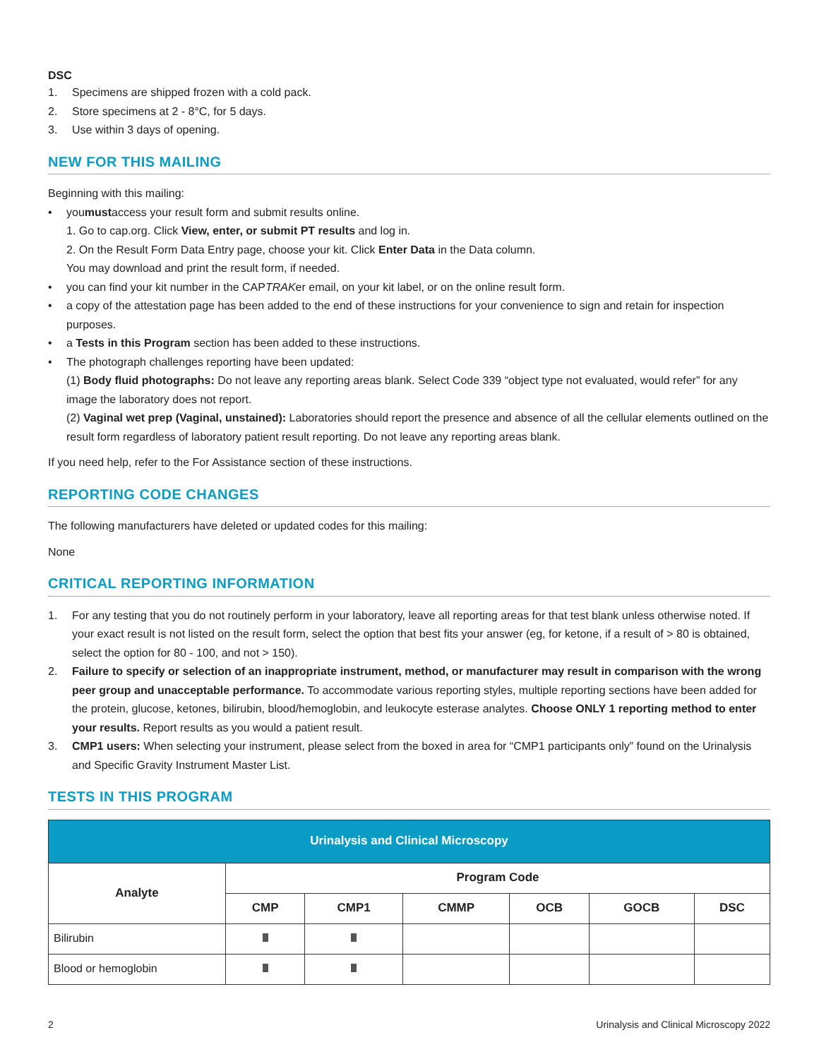DSC
1. Specimens are shipped frozen with a cold pack.
2. Store specimens at 2 - 8°C, for 5 days.
3. Use within 3 days of opening.
NEW FOR THIS MAILING
Beginning with this mailing:
• you must access your result form and submit results online.
1. Go to cap.org. Click View, enter, or submit PT results and log in.
2. On the Result Form Data Entry page, choose your kit. Click Enter Data in the Data column.
You may download and print the result form, if needed.
• you can find your kit number in the CAP TRAK er email, on your kit label, or on the online result form.
• a copy of the attestation page has been added to the end of these instructions for your convenience to sign and retain for inspection purposes.
• a Tests in this Program section has been added to these instructions.
• The photograph challenges reporting have been updated:
(1) Body fluid photographs: Do not leave any reporting areas blank. Select Code 339 “object type not evaluated, would refer” for any image the laboratory does not report.
(2) Vaginal wet prep (Vaginal, unstained): Laboratories should report the presence and absence of all the cellular elements outlined on the result form regardless of laboratory patient result reporting. Do not leave any reporting areas blank.
If you need help, refer to the For Assistance section of these instructions.
REPORTING CODE CHANGES
The following manufacturers have deleted or updated codes for this mailing:
None
CRITICAL REPORTING INFORMATION
1. For any testing that you do not routinely perform in your laboratory, leave all reporting areas for that test blank unless otherwise noted. If your exact result is not listed on the result form, select the option that best fits your answer (eg, for ketone, if a result of > 80 is obtained, select the option for 80 - 100, and not > 150).
2. Failure to specify or selection of an inappropriate instrument, method, or manufacturer may result in comparison with the wrong peer group and unacceptable performance. To accommodate various reporting styles, multiple reporting sections have been added for the protein, glucose, ketones, bilirubin, blood/hemoglobin, and leukocyte esterase analytes. Choose ONLY 1 reporting method to enter your results. Report results as you would a patient result.
3. CMP1 users: When selecting your instrument, please select from the boxed in area for “CMP1 participants only” found on the Urinalysis and Specific Gravity Instrument Master List.
TESTS IN THIS PROGRAM
| Urinalysis and Clinical Microscopy | | | | | | |
| --- | --- | --- | --- | --- | --- | --- |
| Analyte | Program Code | | | | | |
| | CMP | CMP1 | CMMP | OCB | GOCB | DSC |
| Bilirubin | | | | | | |
| Blood or hemoglobin | | | | | | |
2 Urinalysis and Clinical Microscopy 2022